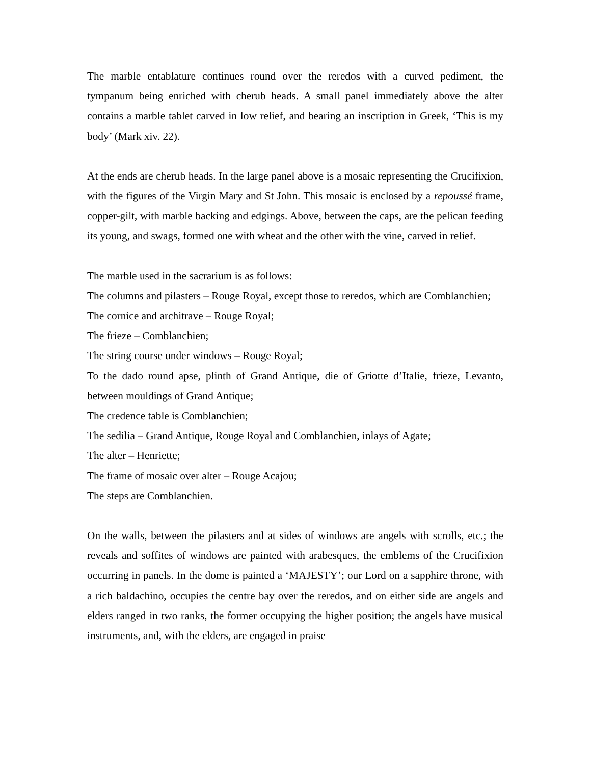The marble entablature continues round over the reredos with a curved pediment, the tympanum being enriched with cherub heads. A small panel immediately above the alter contains a marble tablet carved in low relief, and bearing an inscription in Greek, ‘This is my body’ (Mark xiv. 22).
At the ends are cherub heads. In the large panel above is a mosaic representing the Crucifixion, with the figures of the Virgin Mary and St John. This mosaic is enclosed by a repoussé frame, copper-gilt, with marble backing and edgings. Above, between the caps, are the pelican feeding its young, and swags, formed one with wheat and the other with the vine, carved in relief.
The marble used in the sacrarium is as follows:
The columns and pilasters – Rouge Royal, except those to reredos, which are Comblanchien;
The cornice and architrave – Rouge Royal;
The frieze – Comblanchien;
The string course under windows – Rouge Royal;
To the dado round apse, plinth of Grand Antique, die of Griotte d’Italie, frieze, Levanto, between mouldings of Grand Antique;
The credence table is Comblanchien;
The sedilia – Grand Antique, Rouge Royal and Comblanchien, inlays of Agate;
The alter – Henriette;
The frame of mosaic over alter – Rouge Acajou;
The steps are Comblanchien.
On the walls, between the pilasters and at sides of windows are angels with scrolls, etc.; the reveals and soffites of windows are painted with arabesques, the emblems of the Crucifixion occurring in panels. In the dome is painted a ‘MAJESTY’; our Lord on a sapphire throne, with a rich baldachino, occupies the centre bay over the reredos, and on either side are angels and elders ranged in two ranks, the former occupying the higher position; the angels have musical instruments, and, with the elders, are engaged in praise